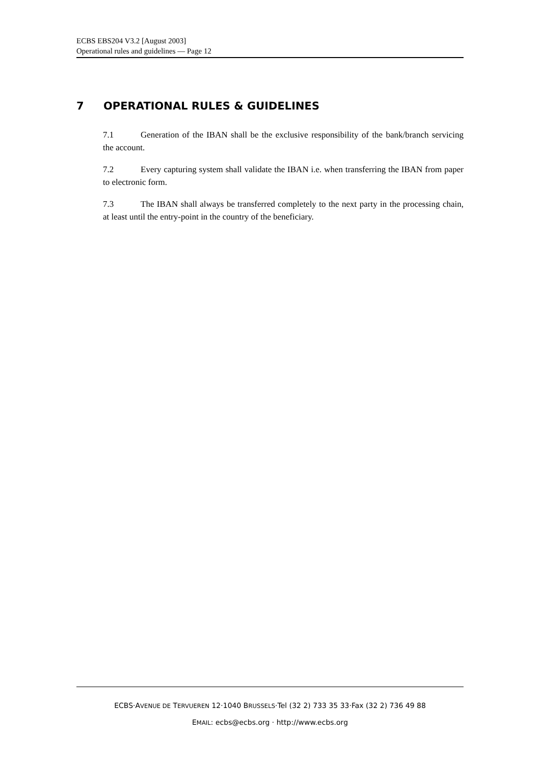ECBS EBS204 V3.2 [August 2003]
Operational rules and guidelines — Page 12
7 OPERATIONAL RULES & GUIDELINES
7.1 Generation of the IBAN shall be the exclusive responsibility of the bank/branch servicing the account.
7.2 Every capturing system shall validate the IBAN i.e. when transferring the IBAN from paper to electronic form.
7.3 The IBAN shall always be transferred completely to the next party in the processing chain, at least until the entry-point in the country of the beneficiary.
ECBS·AVENUE DE TERVUEREN 12·1040 BRUSSELS·Tel (32 2) 733 35 33·Fax (32 2) 736 49 88
EMAIL: ecbs@ecbs.org · http://www.ecbs.org